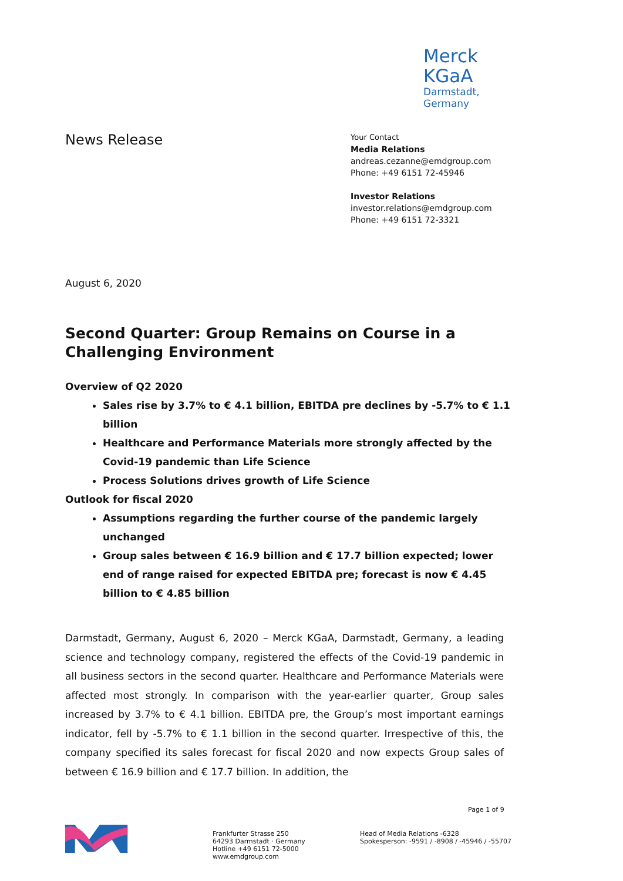Merck KGaA
Darmstadt, Germany
News Release
Your Contact
Media Relations
andreas.cezanne@emdgroup.com
Phone: +49 6151 72-45946
Investor Relations
investor.relations@emdgroup.com
Phone: +49 6151 72-3321
August 6, 2020
Second Quarter: Group Remains on Course in a Challenging Environment
Overview of Q2 2020
Sales rise by 3.7% to € 4.1 billion, EBITDA pre declines by -5.7% to € 1.1 billion
Healthcare and Performance Materials more strongly affected by the Covid-19 pandemic than Life Science
Process Solutions drives growth of Life Science
Outlook for fiscal 2020
Assumptions regarding the further course of the pandemic largely unchanged
Group sales between € 16.9 billion and € 17.7 billion expected; lower end of range raised for expected EBITDA pre; forecast is now € 4.45 billion to € 4.85 billion
Darmstadt, Germany, August 6, 2020 – Merck KGaA, Darmstadt, Germany, a leading science and technology company, registered the effects of the Covid-19 pandemic in all business sectors in the second quarter. Healthcare and Performance Materials were affected most strongly. In comparison with the year-earlier quarter, Group sales increased by 3.7% to € 4.1 billion. EBITDA pre, the Group’s most important earnings indicator, fell by -5.7% to € 1.1 billion in the second quarter. Irrespective of this, the company specified its sales forecast for fiscal 2020 and now expects Group sales of between € 16.9 billion and € 17.7 billion. In addition, the
Page 1 of 9
Frankfurter Strasse 250
64293 Darmstadt · Germany
Hotline +49 6151 72-5000
www.emdgroup.com
Head of Media Relations -6328
Spokesperson: -9591 / -8908 / -45946 / -55707